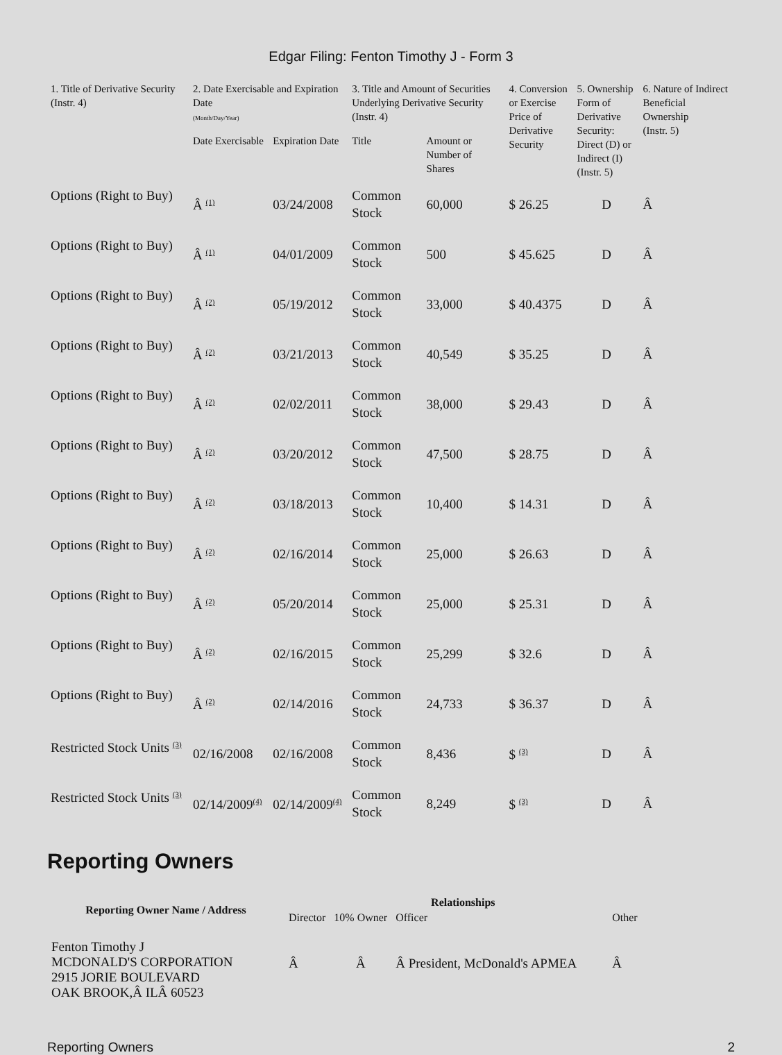Edgar Filing: Fenton Timothy J - Form 3
| 1. Title of Derivative Security (Instr. 4) | 2. Date Exercisable and Expiration Date (Month/Day/Year) | | 3. Title and Amount of Securities Underlying Derivative Security (Instr. 4) | | 4. Conversion or Exercise Price of Derivative Security | 5. Ownership Form of Derivative Security: Direct (D) or Indirect (I) (Instr. 5) | 6. Nature of Indirect Beneficial Ownership (Instr. 5) |
| --- | --- | --- | --- | --- | --- | --- | --- |
| | Date Exercisable | Expiration Date | Title | Amount or Number of Shares | | | |
| Options (Right to Buy) | Â <sup>(1)</sup> | 03/24/2008 | Common Stock | 60,000 | $ 26.25 | D | Â |
| Options (Right to Buy) | Â <sup>(1)</sup> | 04/01/2009 | Common Stock | 500 | $ 45.625 | D | Â |
| Options (Right to Buy) | Â <sup>(2)</sup> | 05/19/2012 | Common Stock | 33,000 | $ 40.4375 | D | Â |
| Options (Right to Buy) | Â <sup>(2)</sup> | 03/21/2013 | Common Stock | 40,549 | $ 35.25 | D | Â |
| Options (Right to Buy) | Â <sup>(2)</sup> | 02/02/2011 | Common Stock | 38,000 | $ 29.43 | D | Â |
| Options (Right to Buy) | Â <sup>(2)</sup> | 03/20/2012 | Common Stock | 47,500 | $ 28.75 | D | Â |
| Options (Right to Buy) | Â <sup>(2)</sup> | 03/18/2013 | Common Stock | 10,400 | $ 14.31 | D | Â |
| Options (Right to Buy) | Â <sup>(2)</sup> | 02/16/2014 | Common Stock | 25,000 | $ 26.63 | D | Â |
| Options (Right to Buy) | Â <sup>(2)</sup> | 05/20/2014 | Common Stock | 25,000 | $ 25.31 | D | Â |
| Options (Right to Buy) | Â <sup>(2)</sup> | 02/16/2015 | Common Stock | 25,299 | $ 32.6 | D | Â |
| Options (Right to Buy) | Â <sup>(2)</sup> | 02/14/2016 | Common Stock | 24,733 | $ 36.37 | D | Â |
| Restricted Stock Units <sup>(3)</sup> | 02/16/2008 | 02/16/2008 | Common Stock | 8,436 | $ <sup>(3)</sup> | D | Â |
| Restricted Stock Units <sup>(3)</sup> | 02/14/2009<sup>(4)</sup> | 02/14/2009<sup>(4)</sup> | Common Stock | 8,249 | $ <sup>(3)</sup> | D | Â |
Reporting Owners
| Reporting Owner Name / Address | Relationships | | | |
| --- | --- | --- | --- | --- |
| | Director | 10% Owner | Officer | Other |
| Fenton Timothy J MCDONALD'S CORPORATION 2915 JORIE BOULEVARD OAK BROOK,Â ILÂ 60523 | Â | Â | Â President, McDonald's APMEA | Â |
Reporting Owners 2